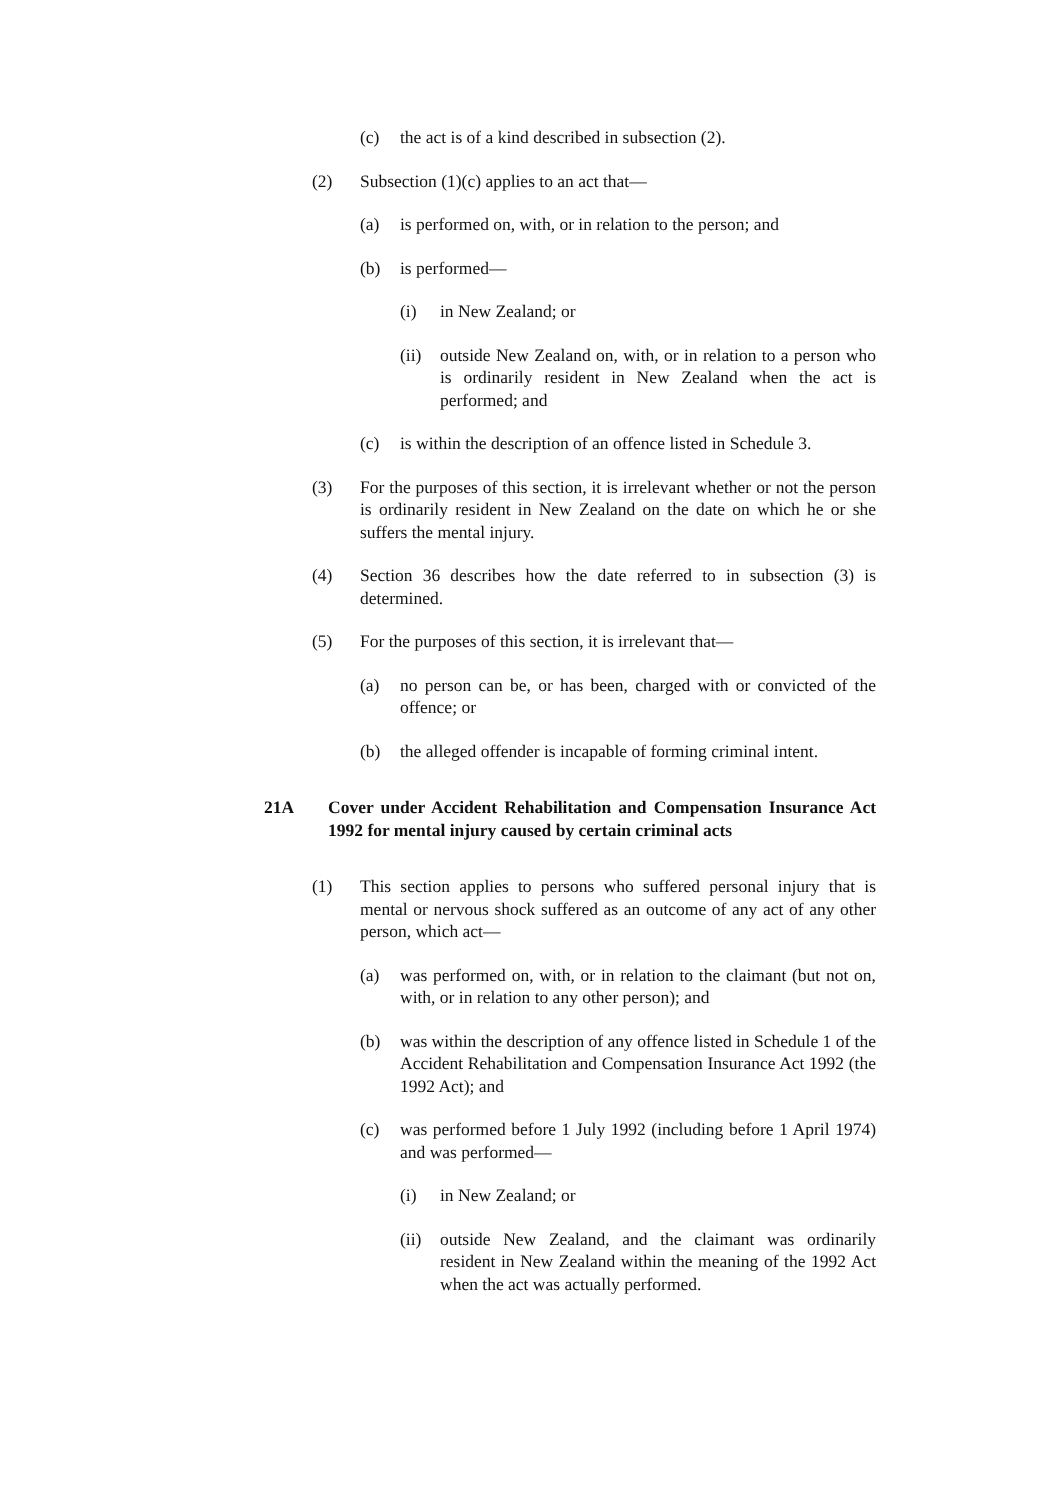(c) the act is of a kind described in subsection (2).
(2) Subsection (1)(c) applies to an act that—
(a) is performed on, with, or in relation to the person; and
(b) is performed—
(i) in New Zealand; or
(ii) outside New Zealand on, with, or in relation to a person who is ordinarily resident in New Zealand when the act is performed; and
(c) is within the description of an offence listed in Schedule 3.
(3) For the purposes of this section, it is irrelevant whether or not the person is ordinarily resident in New Zealand on the date on which he or she suffers the mental injury.
(4) Section 36 describes how the date referred to in subsection (3) is determined.
(5) For the purposes of this section, it is irrelevant that—
(a) no person can be, or has been, charged with or convicted of the offence; or
(b) the alleged offender is incapable of forming criminal intent.
21A Cover under Accident Rehabilitation and Compensation Insurance Act 1992 for mental injury caused by certain criminal acts
(1) This section applies to persons who suffered personal injury that is mental or nervous shock suffered as an outcome of any act of any other person, which act—
(a) was performed on, with, or in relation to the claimant (but not on, with, or in relation to any other person); and
(b) was within the description of any offence listed in Schedule 1 of the Accident Rehabilitation and Compensation Insurance Act 1992 (the 1992 Act); and
(c) was performed before 1 July 1992 (including before 1 April 1974) and was performed—
(i) in New Zealand; or
(ii) outside New Zealand, and the claimant was ordinarily resident in New Zealand within the meaning of the 1992 Act when the act was actually performed.